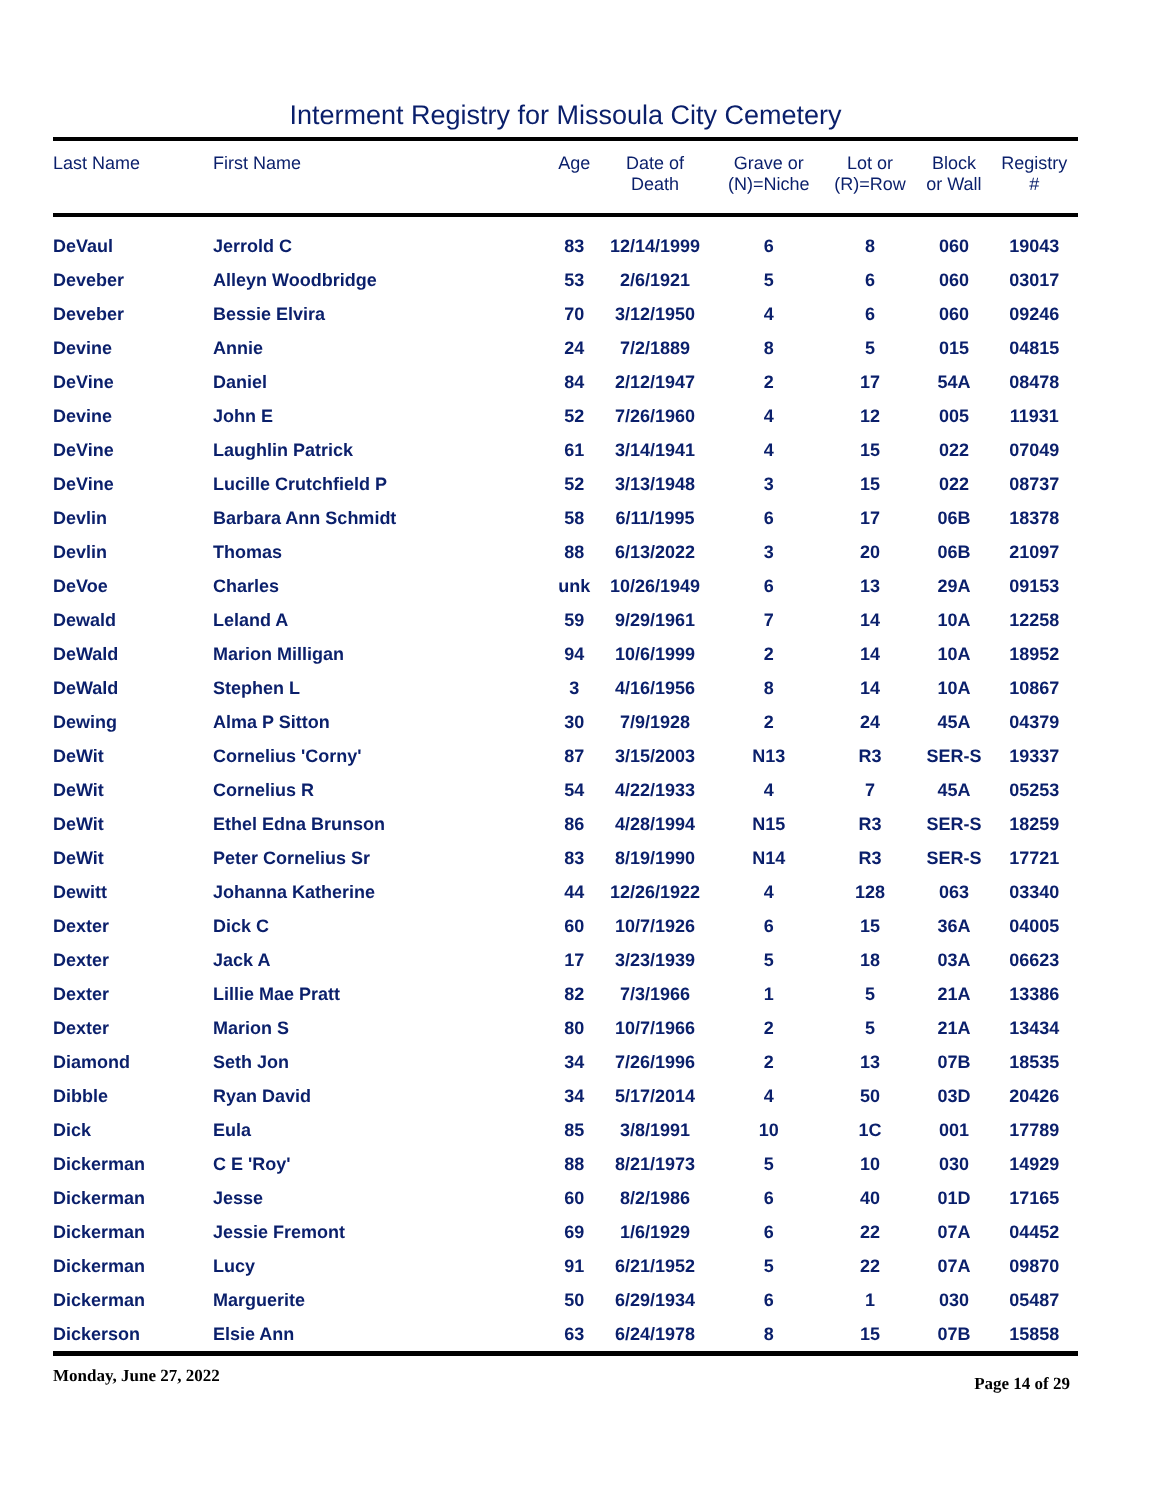Interment Registry for Missoula City Cemetery
| Last Name | First Name | Age | Date of Death | Grave or (N)=Niche | Lot or (R)=Row | Block or Wall | Registry # |
| --- | --- | --- | --- | --- | --- | --- | --- |
| DeVaul | Jerrold C | 83 | 12/14/1999 | 6 | 8 | 060 | 19043 |
| Deveber | Alleyn Woodbridge | 53 | 2/6/1921 | 5 | 6 | 060 | 03017 |
| Deveber | Bessie Elvira | 70 | 3/12/1950 | 4 | 6 | 060 | 09246 |
| Devine | Annie | 24 | 7/2/1889 | 8 | 5 | 015 | 04815 |
| DeVine | Daniel | 84 | 2/12/1947 | 2 | 17 | 54A | 08478 |
| Devine | John E | 52 | 7/26/1960 | 4 | 12 | 005 | 11931 |
| DeVine | Laughlin Patrick | 61 | 3/14/1941 | 4 | 15 | 022 | 07049 |
| DeVine | Lucille Crutchfield P | 52 | 3/13/1948 | 3 | 15 | 022 | 08737 |
| Devlin | Barbara Ann Schmidt | 58 | 6/11/1995 | 6 | 17 | 06B | 18378 |
| Devlin | Thomas | 88 | 6/13/2022 | 3 | 20 | 06B | 21097 |
| DeVoe | Charles | unk | 10/26/1949 | 6 | 13 | 29A | 09153 |
| Dewald | Leland A | 59 | 9/29/1961 | 7 | 14 | 10A | 12258 |
| DeWald | Marion Milligan | 94 | 10/6/1999 | 2 | 14 | 10A | 18952 |
| DeWald | Stephen L | 3 | 4/16/1956 | 8 | 14 | 10A | 10867 |
| Dewing | Alma P Sitton | 30 | 7/9/1928 | 2 | 24 | 45A | 04379 |
| DeWit | Cornelius 'Corny' | 87 | 3/15/2003 | N13 | R3 | SER-S | 19337 |
| DeWit | Cornelius R | 54 | 4/22/1933 | 4 | 7 | 45A | 05253 |
| DeWit | Ethel Edna Brunson | 86 | 4/28/1994 | N15 | R3 | SER-S | 18259 |
| DeWit | Peter Cornelius Sr | 83 | 8/19/1990 | N14 | R3 | SER-S | 17721 |
| Dewitt | Johanna Katherine | 44 | 12/26/1922 | 4 | 128 | 063 | 03340 |
| Dexter | Dick C | 60 | 10/7/1926 | 6 | 15 | 36A | 04005 |
| Dexter | Jack A | 17 | 3/23/1939 | 5 | 18 | 03A | 06623 |
| Dexter | Lillie Mae Pratt | 82 | 7/3/1966 | 1 | 5 | 21A | 13386 |
| Dexter | Marion S | 80 | 10/7/1966 | 2 | 5 | 21A | 13434 |
| Diamond | Seth Jon | 34 | 7/26/1996 | 2 | 13 | 07B | 18535 |
| Dibble | Ryan David | 34 | 5/17/2014 | 4 | 50 | 03D | 20426 |
| Dick | Eula | 85 | 3/8/1991 | 10 | 1C | 001 | 17789 |
| Dickerman | C E 'Roy' | 88 | 8/21/1973 | 5 | 10 | 030 | 14929 |
| Dickerman | Jesse | 60 | 8/2/1986 | 6 | 40 | 01D | 17165 |
| Dickerman | Jessie Fremont | 69 | 1/6/1929 | 6 | 22 | 07A | 04452 |
| Dickerman | Lucy | 91 | 6/21/1952 | 5 | 22 | 07A | 09870 |
| Dickerman | Marguerite | 50 | 6/29/1934 | 6 | 1 | 030 | 05487 |
| Dickerson | Elsie Ann | 63 | 6/24/1978 | 8 | 15 | 07B | 15858 |
Monday, June 27, 2022 Page 14 of 29